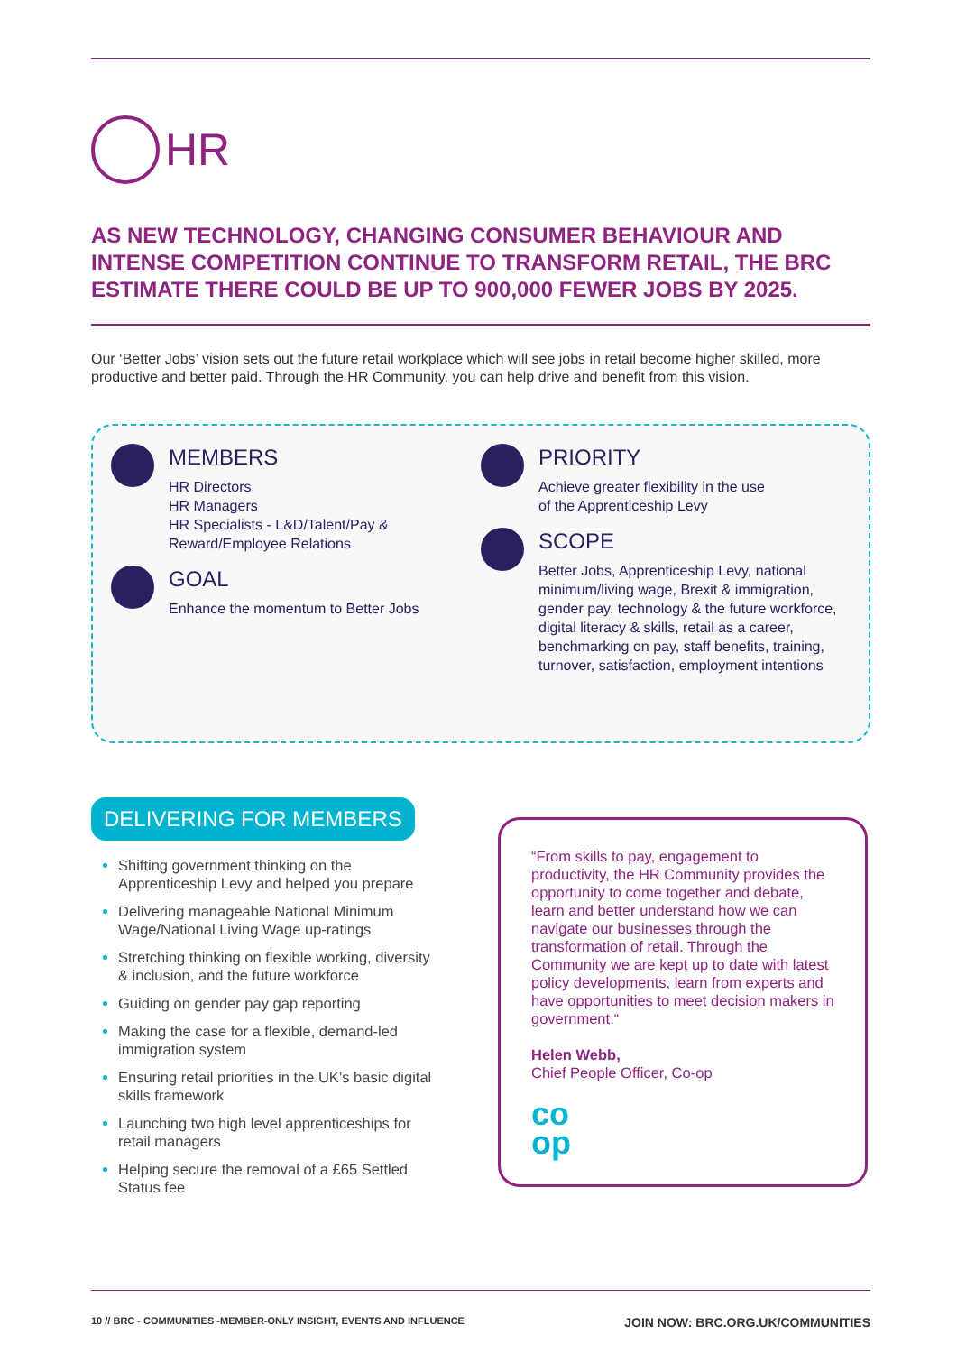HR
AS NEW TECHNOLOGY, CHANGING CONSUMER BEHAVIOUR AND INTENSE COMPETITION CONTINUE TO TRANSFORM RETAIL, THE BRC ESTIMATE THERE COULD BE UP TO 900,000 FEWER JOBS BY 2025.
Our ‘Better Jobs’ vision sets out the future retail workplace which will see jobs in retail become higher skilled, more productive and better paid. Through the HR Community, you can help drive and benefit from this vision.
MEMBERS
HR Directors
HR Managers
HR Specialists - L&D/Talent/Pay &
Reward/Employee Relations
GOAL
Enhance the momentum to Better Jobs
PRIORITY
Achieve greater flexibility in the use
of the Apprenticeship Levy
SCOPE
Better Jobs, Apprenticeship Levy, national minimum/living wage, Brexit & immigration, gender pay, technology & the future workforce, digital literacy & skills, retail as a career, benchmarking on pay, staff benefits, training, turnover, satisfaction, employment intentions
DELIVERING FOR MEMBERS
Shifting government thinking on the Apprenticeship Levy and helped you prepare
Delivering manageable National Minimum Wage/National Living Wage up-ratings
Stretching thinking on flexible working, diversity & inclusion, and the future workforce
Guiding on gender pay gap reporting
Making the case for a flexible, demand-led immigration system
Ensuring retail priorities in the UK’s basic digital skills framework
Launching two high level apprenticeships for retail managers
Helping secure the removal of a £65 Settled Status fee
“From skills to pay, engagement to productivity, the HR Community provides the opportunity to come together and debate, learn and better understand how we can navigate our businesses through the transformation of retail. Through the Community we are kept up to date with latest policy developments, learn from experts and have opportunities to meet decision makers in government.“
Helen Webb,
Chief People Officer, Co-op
co
op
10 // BRC - COMMUNITIES -MEMBER-ONLY INSIGHT, EVENTS AND INFLUENCE JOIN NOW: BRC.ORG.UK/COMMUNITIES